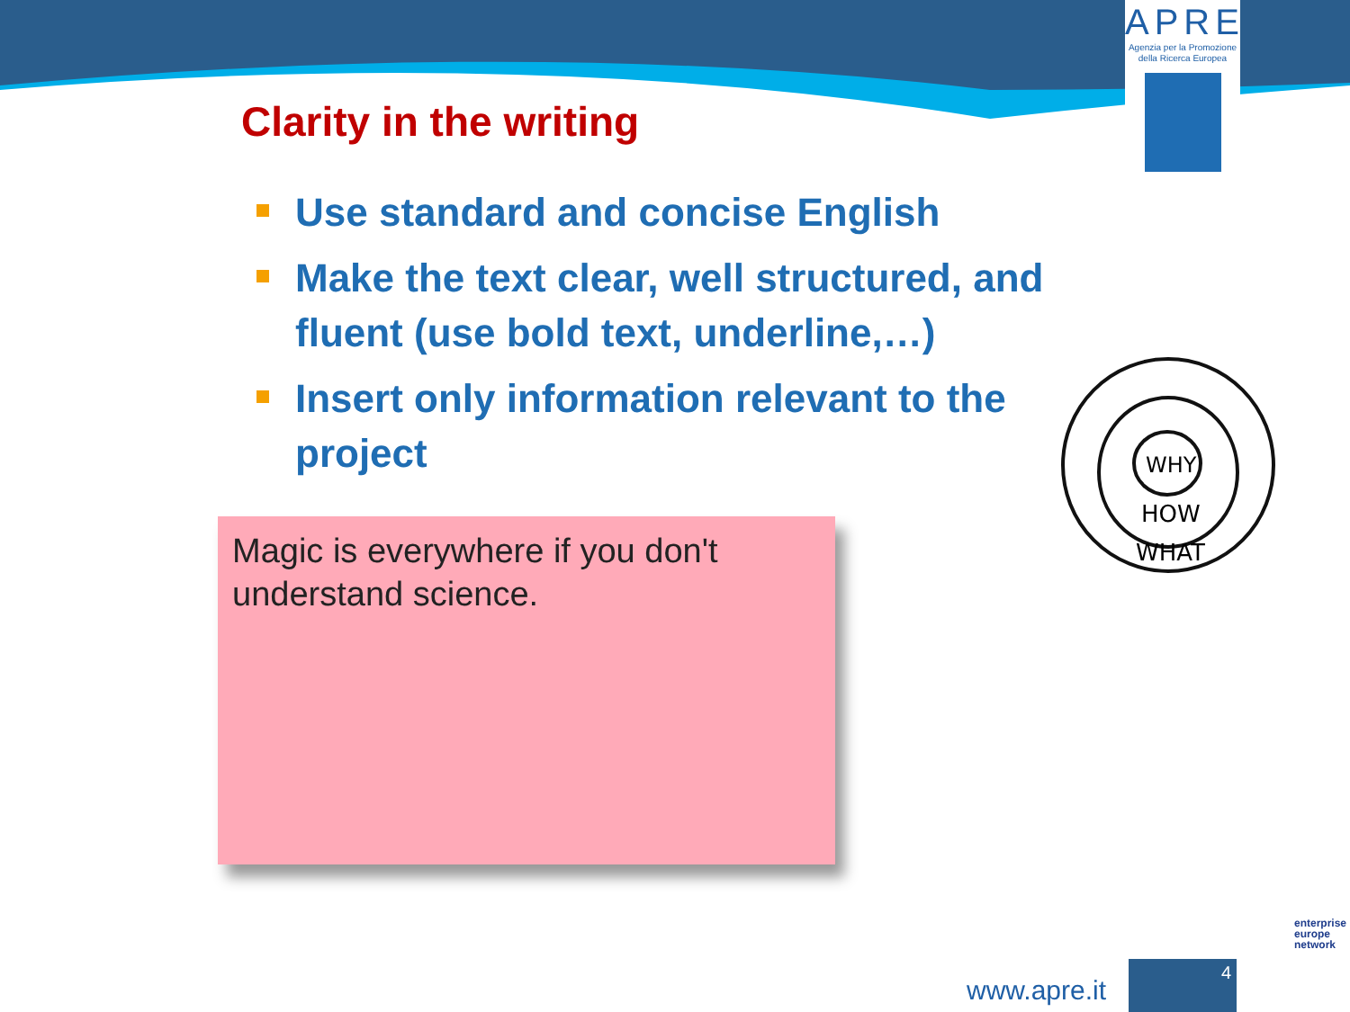APRE
Agenzia per la Promozione
della Ricerca Europea
Clarity in the writing
Use standard and concise English
Make the text clear, well structured, and fluent (use bold text, underline,…)
Insert only information relevant to the project
Magic is everywhere if you don't understand science.
WHY
HOW
WHAT
www.apre.it
4
enterprise
europe
network